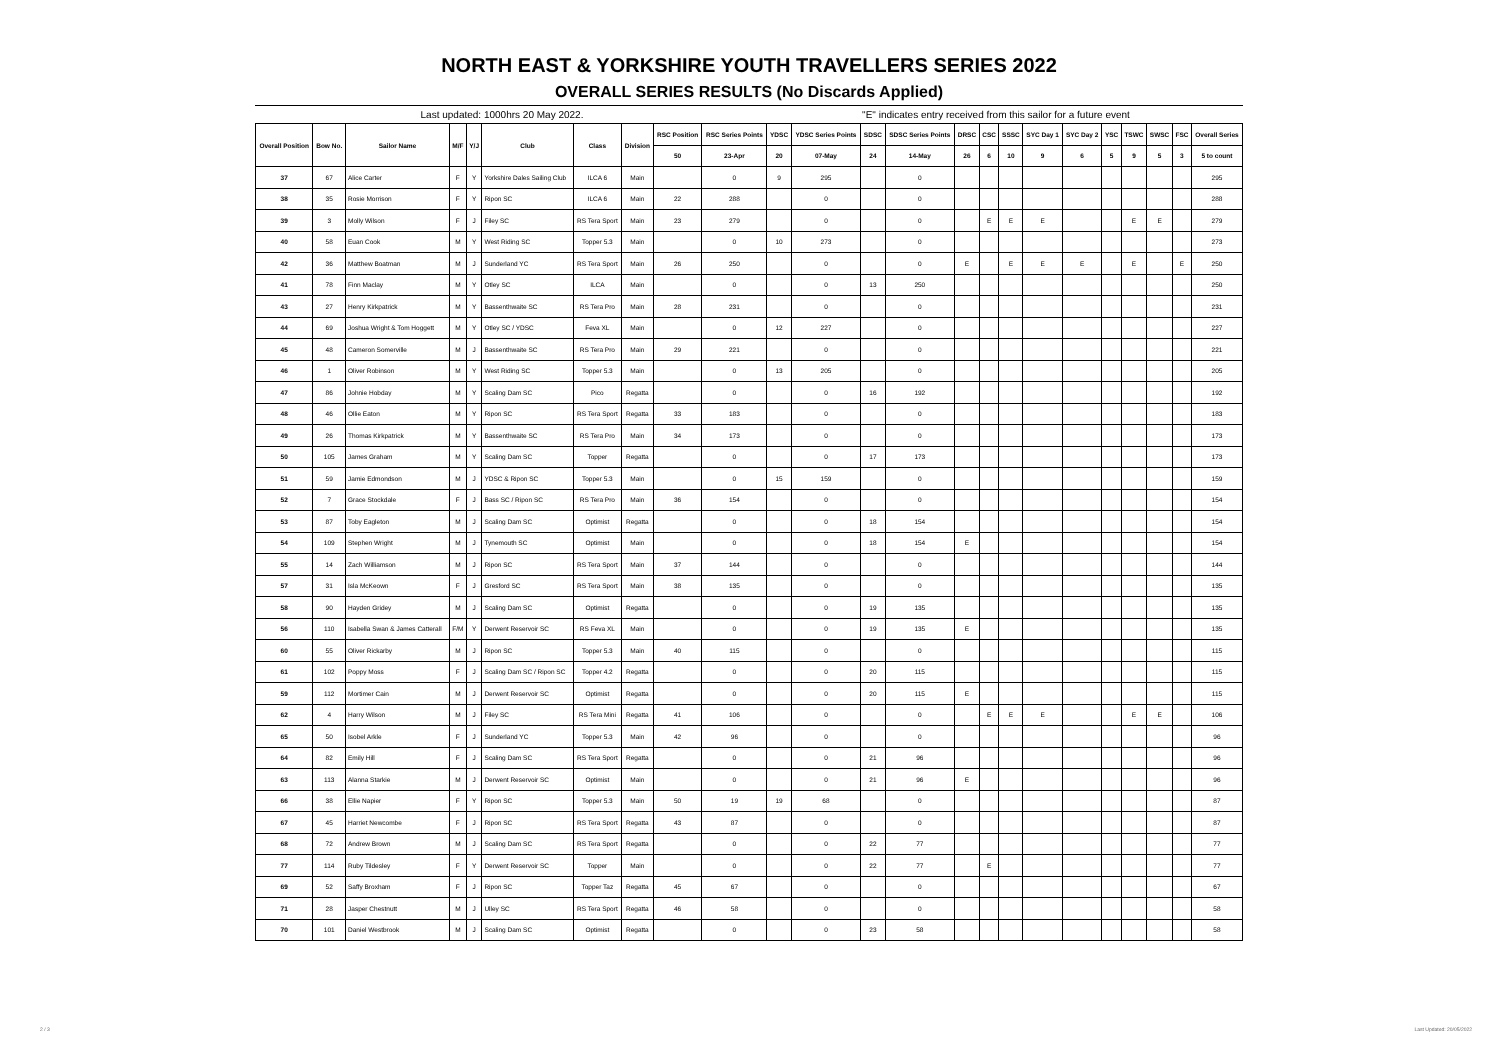NORTH EAST & YORKSHIRE YOUTH TRAVELLERS SERIES 2022
OVERALL SERIES RESULTS (No Discards Applied)
Last updated: 1000hrs 20 May 2022. "E" indicates entry received from this sailor for a future event
| Overall Position | Bow No. | Sailor Name | M/F | Y/J | Club | Class | Division | RSC Position | RSC Series Points | YDSC | YDSC Series Points | SDSC | SDSC Series Points | DRSC | CSC | SSSC | SYC Day 1 | SYC Day 2 | YSC | TSWC | SWSC | FSC | Overall Series |
| --- | --- | --- | --- | --- | --- | --- | --- | --- | --- | --- | --- | --- | --- | --- | --- | --- | --- | --- | --- | --- | --- | --- | --- |
| | | | | | | | | 50 | 23-Apr | 20 | 07-May | 24 | 14-May | 26 | 6 | 10 | 9 | 6 | 5 | 9 | 5 | 3 | 5 to count |
| 37 | 67 | Alice Carter | F | Y | Yorkshire Dales Sailing Club | ILCA 6 | Main | | 0 | 9 | 295 | | 0 | | | | | | | | | | 295 |
| 38 | 35 | Rosie Morrison | F | Y | Ripon SC | ILCA 6 | Main | 22 | 288 | | 0 | | 0 | | | | | | | | | | 288 |
| 39 | 3 | Molly Wilson | F | J | Filey SC | RS Tera Sport | Main | 23 | 279 | | 0 | | 0 | | E | E | E | | | E | E | | 279 |
| 40 | 58 | Euan Cook | M | Y | West Riding SC | Topper 5.3 | Main | | 0 | 10 | 273 | | 0 | | | | | | | | | | 273 |
| 42 | 36 | Matthew Boatman | M | J | Sunderland YC | RS Tera Sport | Main | 26 | 250 | | 0 | | 0 | E | | E | E | E | | E | | E | 250 |
| 41 | 78 | Finn Maclay | M | Y | Otley SC | ILCA | Main | | 0 | | 0 | 13 | 250 | | | | | | | | | | 250 |
| 43 | 27 | Henry Kirkpatrick | M | Y | Bassenthwaite SC | RS Tera Pro | Main | 28 | 231 | | 0 | | 0 | | | | | | | | | | 231 |
| 44 | 69 | Joshua Wright & Tom Hoggett | M | Y | Otley SC / YDSC | Feva XL | Main | | 0 | 12 | 227 | | 0 | | | | | | | | | | 227 |
| 45 | 48 | Cameron Somerville | M | J | Bassenthwaite SC | RS Tera Pro | Main | 29 | 221 | | 0 | | 0 | | | | | | | | | | 221 |
| 46 | 1 | Oliver Robinson | M | Y | West Riding SC | Topper 5.3 | Main | | 0 | 13 | 205 | | 0 | | | | | | | | | | 205 |
| 47 | 86 | Johnie Hobday | M | Y | Scaling Dam SC | Pico | Regatta | | 0 | | 0 | 16 | 192 | | | | | | | | | | 192 |
| 48 | 46 | Ollie Eaton | M | Y | Ripon SC | RS Tera Sport | Regatta | 33 | 183 | | 0 | | 0 | | | | | | | | | | 183 |
| 49 | 26 | Thomas Kirkpatrick | M | Y | Bassenthwaite SC | RS Tera Pro | Main | 34 | 173 | | 0 | | 0 | | | | | | | | | | 173 |
| 50 | 105 | James Graham | M | Y | Scaling Dam SC | Topper | Regatta | | 0 | | 0 | 17 | 173 | | | | | | | | | | 173 |
| 51 | 59 | Jamie Edmondson | M | J | YDSC & Ripon SC | Topper 5.3 | Main | | 0 | 15 | 159 | | 0 | | | | | | | | | | 159 |
| 52 | 7 | Grace Stockdale | F | J | Bass SC / Ripon SC | RS Tera Pro | Main | 36 | 154 | | 0 | | 0 | | | | | | | | | | 154 |
| 53 | 87 | Toby Eagleton | M | J | Scaling Dam SC | Optimist | Regatta | | 0 | | 0 | 18 | 154 | | | | | | | | | | 154 |
| 54 | 109 | Stephen Wright | M | J | Tynemouth SC | Optimist | Main | | 0 | | 0 | 18 | 154 | E | | | | | | | | | 154 |
| 55 | 14 | Zach Williamson | M | J | Ripon SC | RS Tera Sport | Main | 37 | 144 | | 0 | | 0 | | | | | | | | | | 144 |
| 57 | 31 | Isla McKeown | F | J | Gresford SC | RS Tera Sport | Main | 38 | 135 | | 0 | | 0 | | | | | | | | | | 135 |
| 58 | 90 | Hayden Gridey | M | J | Scaling Dam SC | Optimist | Regatta | | 0 | | 0 | 19 | 135 | | | | | | | | | | 135 |
| 56 | 110 | Isabella Swan & James Catterall | F/M | Y | Derwent Reservoir SC | RS Feva XL | Main | | 0 | | 0 | 19 | 135 | E | | | | | | | | | 135 |
| 60 | 55 | Oliver Rickarby | M | J | Ripon SC | Topper 5.3 | Main | 40 | 115 | | 0 | | 0 | | | | | | | | | | 115 |
| 61 | 102 | Poppy Moss | F | J | Scaling Dam SC / Ripon SC | Topper 4.2 | Regatta | | 0 | | 0 | 20 | 115 | | | | | | | | | | 115 |
| 59 | 112 | Mortimer Cain | M | J | Derwent Reservoir SC | Optimist | Regatta | | 0 | | 0 | 20 | 115 | E | | | | | | | | | 115 |
| 62 | 4 | Harry Wilson | M | J | Filey SC | RS Tera Mini | Regatta | 41 | 106 | | 0 | | 0 | | E | E | E | | | E | E | | 106 |
| 65 | 50 | Isobel Arkle | F | J | Sunderland YC | Topper 5.3 | Main | 42 | 96 | | 0 | | 0 | | | | | | | | | | 96 |
| 64 | 82 | Emily Hill | F | J | Scaling Dam SC | RS Tera Sport | Regatta | | 0 | | 0 | 21 | 96 | | | | | | | | | | 96 |
| 63 | 113 | Alanna Starkie | M | J | Derwent Reservoir SC | Optimist | Main | | 0 | | 0 | 21 | 96 | E | | | | | | | | | 96 |
| 66 | 38 | Ellie Napier | F | Y | Ripon SC | Topper 5.3 | Main | 50 | 19 | 19 | 68 | | 0 | | | | | | | | | | 87 |
| 67 | 45 | Harriet Newcombe | F | J | Ripon SC | RS Tera Sport | Regatta | 43 | 87 | | 0 | | 0 | | | | | | | | | | 87 |
| 68 | 72 | Andrew Brown | M | J | Scaling Dam SC | RS Tera Sport | Regatta | | 0 | | 0 | 22 | 77 | | | | | | | | | | 77 |
| 77 | 114 | Ruby Tildesley | F | Y | Derwent Reservoir SC | Topper | Main | | 0 | | 0 | 22 | 77 | | E | | | | | | | | 77 |
| 69 | 52 | Saffy Broxham | F | J | Ripon SC | Topper Taz | Regatta | 45 | 67 | | 0 | | 0 | | | | | | | | | | 67 |
| 71 | 28 | Jasper Chestnutt | M | J | Ulley SC | RS Tera Sport | Regatta | 46 | 58 | | 0 | | 0 | | | | | | | | | | 58 |
| 70 | 101 | Daniel Westbrook | M | J | Scaling Dam SC | Optimist | Regatta | | 0 | | 0 | 23 | 58 | | | | | | | | | | 58 |
2 / 3 Last Updated: 20/05/2022